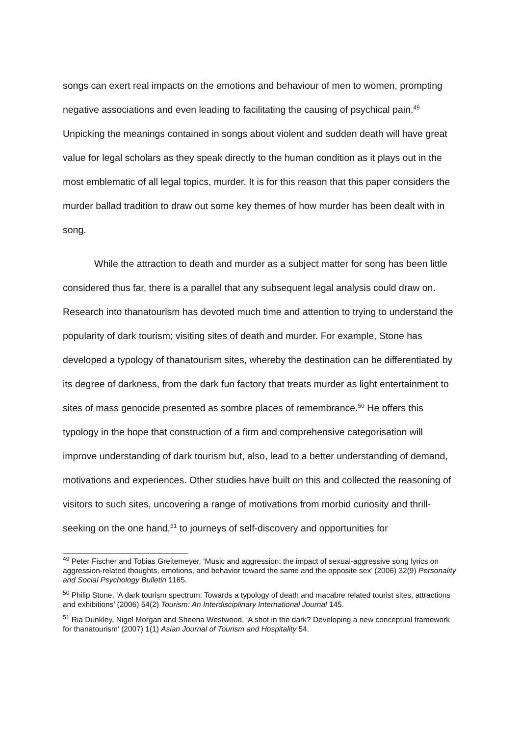songs can exert real impacts on the emotions and behaviour of men to women, prompting negative associations and even leading to facilitating the causing of psychical pain.<sup>49</sup> Unpicking the meanings contained in songs about violent and sudden death will have great value for legal scholars as they speak directly to the human condition as it plays out in the most emblematic of all legal topics, murder. It is for this reason that this paper considers the murder ballad tradition to draw out some key themes of how murder has been dealt with in song.
While the attraction to death and murder as a subject matter for song has been little considered thus far, there is a parallel that any subsequent legal analysis could draw on. Research into thanatourism has devoted much time and attention to trying to understand the popularity of dark tourism; visiting sites of death and murder. For example, Stone has developed a typology of thanatourism sites, whereby the destination can be differentiated by its degree of darkness, from the dark fun factory that treats murder as light entertainment to sites of mass genocide presented as sombre places of remembrance.<sup>50</sup> He offers this typology in the hope that construction of a firm and comprehensive categorisation will improve understanding of dark tourism but, also, lead to a better understanding of demand, motivations and experiences. Other studies have built on this and collected the reasoning of visitors to such sites, uncovering a range of motivations from morbid curiosity and thrill-seeking on the one hand,<sup>51</sup> to journeys of self-discovery and opportunities for
<sup>49</sup> Peter Fischer and Tobias Greitemeyer, ‘Music and aggression: the impact of sexual-aggressive song lyrics on aggression-related thoughts, emotions, and behavior toward the same and the opposite sex’ (2006) 32(9) Personality and Social Psychology Bulletin 1165.
<sup>50</sup> Philip Stone, ‘A dark tourism spectrum: Towards a typology of death and macabre related tourist sites, attractions and exhibitions’ (2006) 54(2) Tourism: An Interdisciplinary International Journal 145.
<sup>51</sup> Ria Dunkley, Nigel Morgan and Sheena Westwood, ‘A shot in the dark? Developing a new conceptual framework for thanatourism’ (2007) 1(1) Asian Journal of Tourism and Hospitality 54.